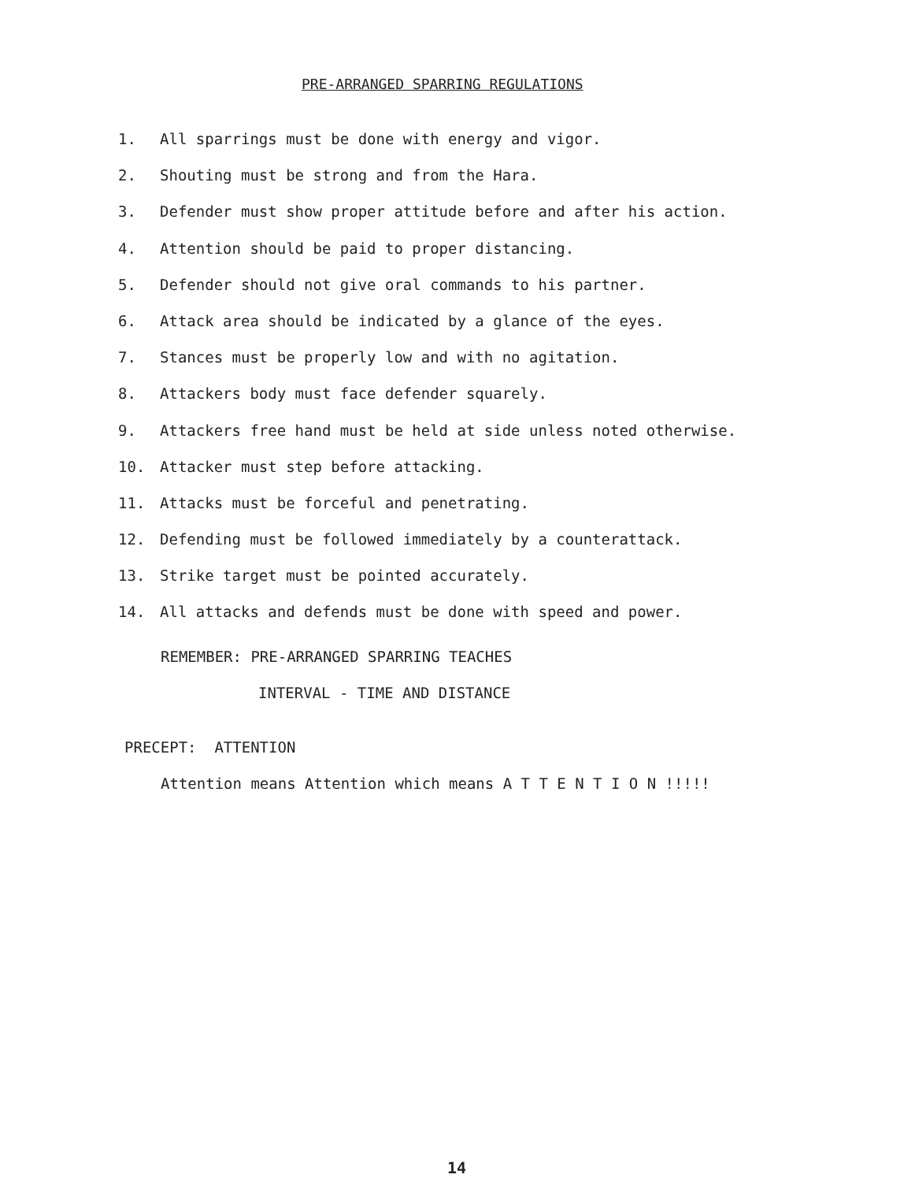PRE-ARRANGED SPARRING REGULATIONS
1. All sparrings must be done with energy and vigor.
2. Shouting must be strong and from the Hara.
3. Defender must show proper attitude before and after his action.
4. Attention should be paid to proper distancing.
5. Defender should not give oral commands to his partner.
6. Attack area should be indicated by a glance of the eyes.
7. Stances must be properly low and with no agitation.
8. Attackers body must face defender squarely.
9. Attackers free hand must be held at side unless noted otherwise.
10. Attacker must step before attacking.
11. Attacks must be forceful and penetrating.
12. Defending must be followed immediately by a counterattack.
13. Strike target must be pointed accurately.
14. All attacks and defends must be done with speed and power.
REMEMBER: PRE-ARRANGED SPARRING TEACHES
INTERVAL - TIME AND DISTANCE
PRECEPT: ATTENTION
Attention means Attention which means A T T E N T I O N !!!!!
14